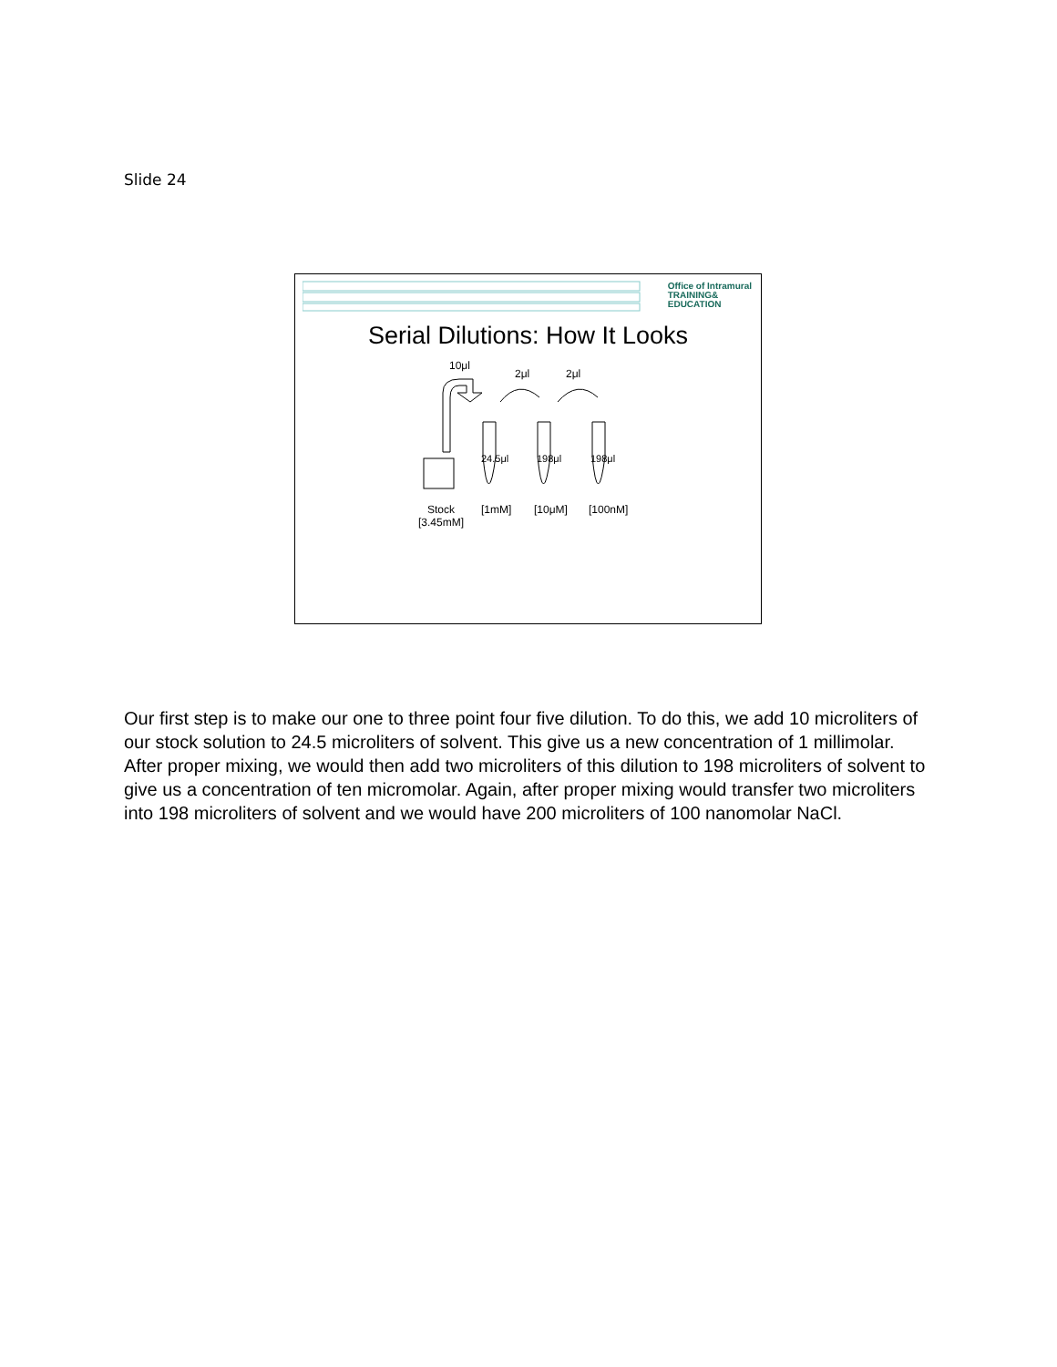Slide 24
Office of Intramural
TRAINING&
EDUCATION
Serial Dilutions: How It Looks
10μl
2μl 2μl
24.5μl 198μl 198μl
Stock
[3.45mM]
[1mM] [10μM] [100nM]
Our first step is to make our one to three point four five dilution. To do this, we add 10 microliters of our stock solution to 24.5 microliters of solvent. This give us a new concentration of 1 millimolar. After proper mixing, we would then add two microliters of this dilution to 198 microliters of solvent to give us a concentration of ten micromolar. Again, after proper mixing would transfer two microliters into 198 microliters of solvent and we would have 200 microliters of 100 nanomolar NaCl.